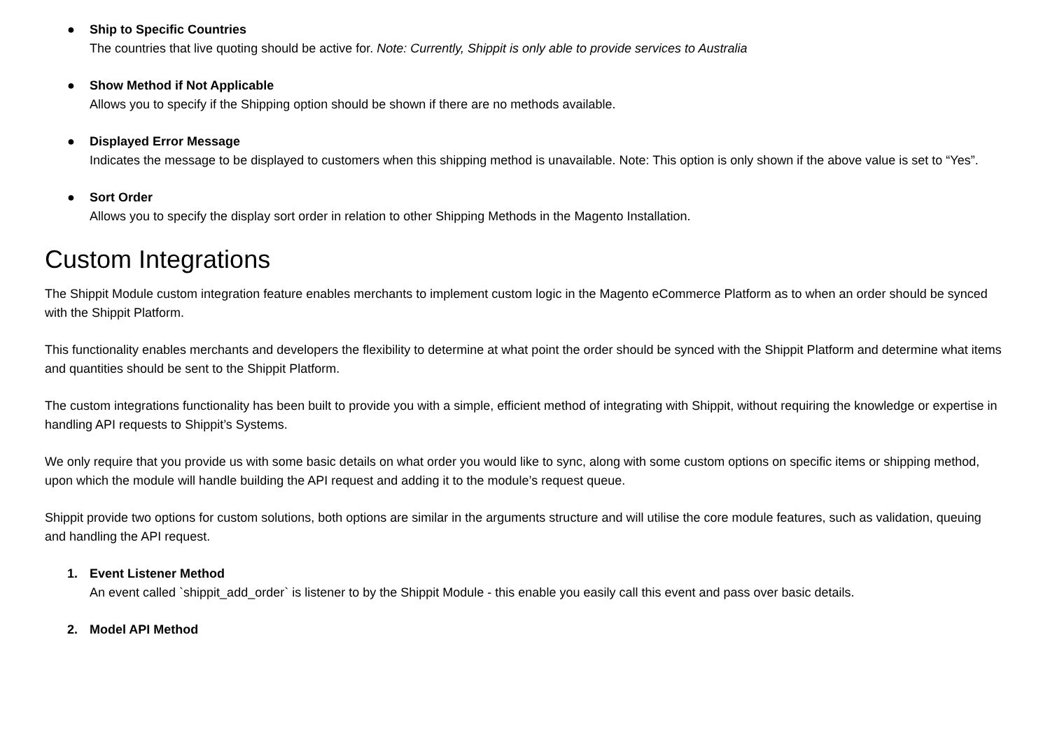● Ship to Specific Countries
The countries that live quoting should be active for. Note: Currently, Shippit is only able to provide services to Australia
● Show Method if Not Applicable
Allows you to specify if the Shipping option should be shown if there are no methods available.
● Displayed Error Message
Indicates the message to be displayed to customers when this shipping method is unavailable. Note: This option is only shown if the above value is set to “Yes”.
● Sort Order
Allows you to specify the display sort order in relation to other Shipping Methods in the Magento Installation.
Custom Integrations
The Shippit Module custom integration feature enables merchants to implement custom logic in the Magento eCommerce Platform as to when an order should be synced with the Shippit Platform.
This functionality enables merchants and developers the flexibility to determine at what point the order should be synced with the Shippit Platform and determine what items and quantities should be sent to the Shippit Platform.
The custom integrations functionality has been built to provide you with a simple, efficient method of integrating with Shippit, without requiring the knowledge or expertise in handling API requests to Shippit’s Systems.
We only require that you provide us with some basic details on what order you would like to sync, along with some custom options on specific items or shipping method, upon which the module will handle building the API request and adding it to the module’s request queue.
Shippit provide two options for custom solutions, both options are similar in the arguments structure and will utilise the core module features, such as validation, queuing and handling the API request.
1. Event Listener Method
An event called `shippit_add_order` is listener to by the Shippit Module - this enable you easily call this event and pass over basic details.
2. Model API Method